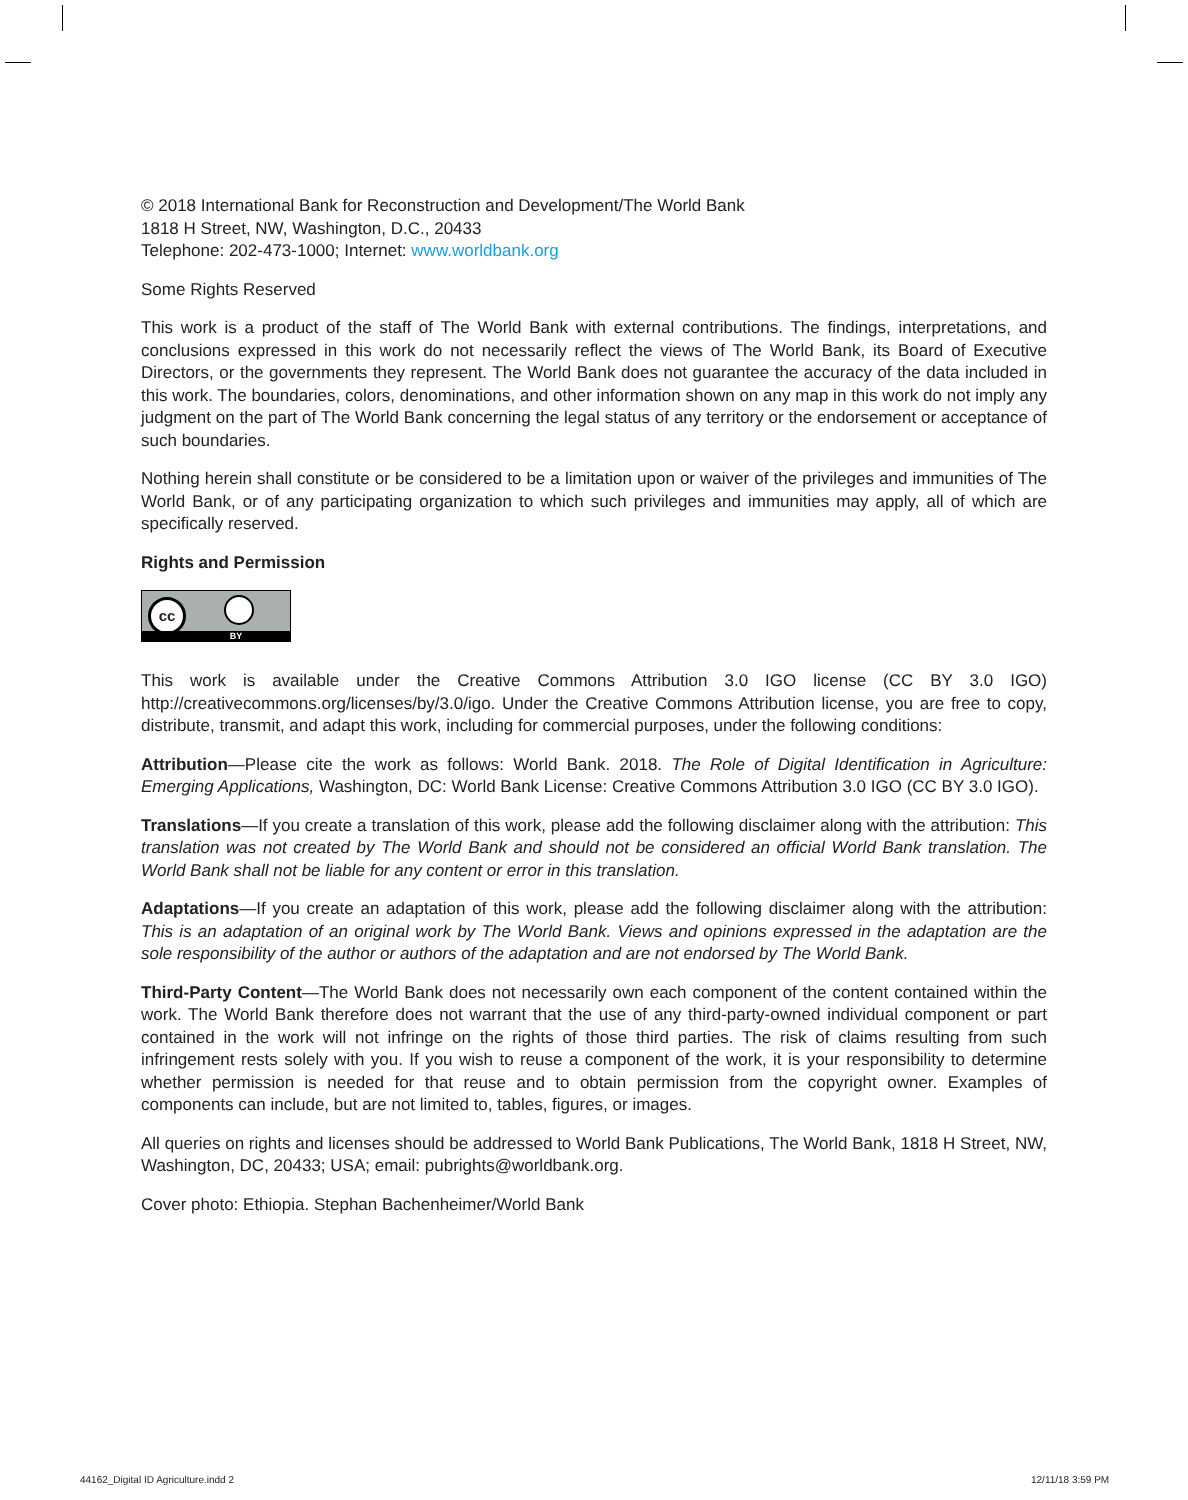© 2018 International Bank for Reconstruction and Development/The World Bank
1818 H Street, NW, Washington, D.C., 20433
Telephone: 202-473-1000; Internet: www.worldbank.org
Some Rights Reserved
This work is a product of the staff of The World Bank with external contributions. The findings, interpretations, and conclusions expressed in this work do not necessarily reflect the views of The World Bank, its Board of Executive Directors, or the governments they represent. The World Bank does not guarantee the accuracy of the data included in this work. The boundaries, colors, denominations, and other information shown on any map in this work do not imply any judgment on the part of The World Bank concerning the legal status of any territory or the endorsement or acceptance of such boundaries.
Nothing herein shall constitute or be considered to be a limitation upon or waiver of the privileges and immunities of The World Bank, or of any participating organization to which such privileges and immunities may apply, all of which are specifically reserved.
Rights and Permission
cc
BY
This work is available under the Creative Commons Attribution 3.0 IGO license (CC BY 3.0 IGO) http://creativecommons.org/licenses/by/3.0/igo. Under the Creative Commons Attribution license, you are free to copy, distribute, transmit, and adapt this work, including for commercial purposes, under the following conditions:
Attribution—Please cite the work as follows: World Bank. 2018. The Role of Digital Identification in Agriculture: Emerging Applications, Washington, DC: World Bank License: Creative Commons Attribution 3.0 IGO (CC BY 3.0 IGO).
Translations—If you create a translation of this work, please add the following disclaimer along with the attribution: This translation was not created by The World Bank and should not be considered an official World Bank translation. The World Bank shall not be liable for any content or error in this translation.
Adaptations—If you create an adaptation of this work, please add the following disclaimer along with the attribution: This is an adaptation of an original work by The World Bank. Views and opinions expressed in the adaptation are the sole responsibility of the author or authors of the adaptation and are not endorsed by The World Bank.
Third-Party Content—The World Bank does not necessarily own each component of the content contained within the work. The World Bank therefore does not warrant that the use of any third-party-owned individual component or part contained in the work will not infringe on the rights of those third parties. The risk of claims resulting from such infringement rests solely with you. If you wish to reuse a component of the work, it is your responsibility to determine whether permission is needed for that reuse and to obtain permission from the copyright owner. Examples of components can include, but are not limited to, tables, figures, or images.
All queries on rights and licenses should be addressed to World Bank Publications, The World Bank, 1818 H Street, NW, Washington, DC, 20433; USA; email: pubrights@worldbank.org.
Cover photo: Ethiopia. Stephan Bachenheimer/World Bank
44162_Digital ID Agriculture.indd 2
12/11/18 3:59 PM